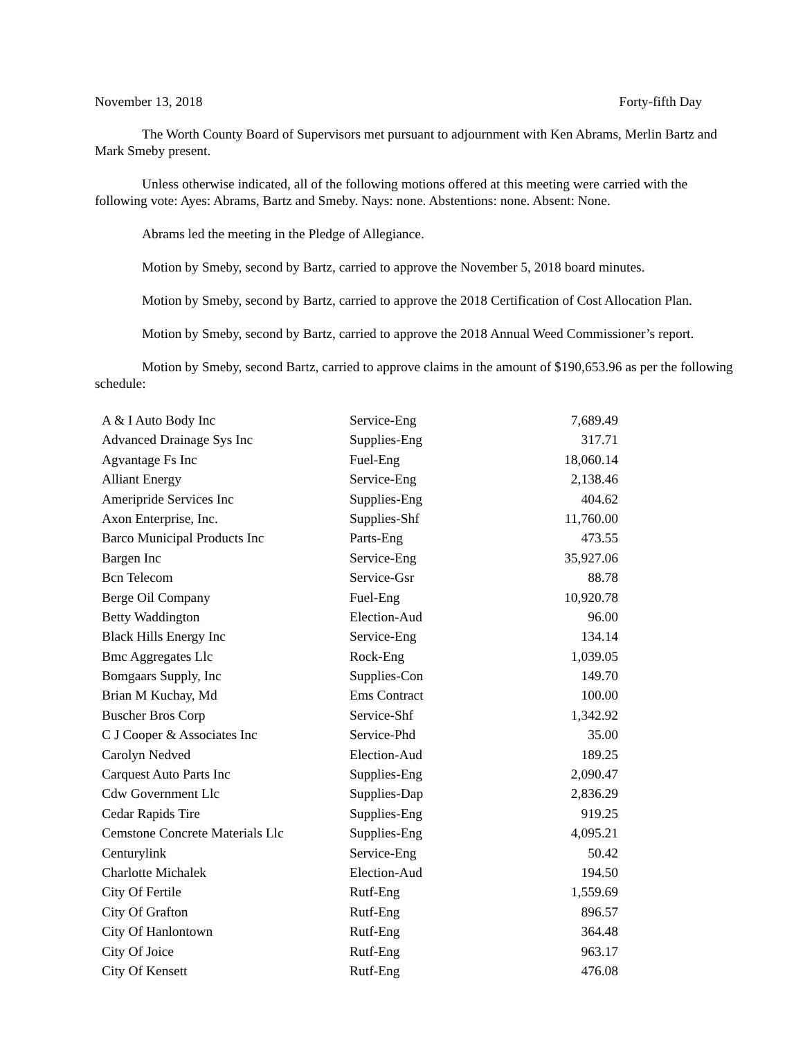November 13, 2018 Forty-fifth Day
The Worth County Board of Supervisors met pursuant to adjournment with Ken Abrams, Merlin Bartz and Mark Smeby present.
Unless otherwise indicated, all of the following motions offered at this meeting were carried with the following vote: Ayes: Abrams, Bartz and Smeby. Nays: none. Abstentions: none. Absent: None.
Abrams led the meeting in the Pledge of Allegiance.
Motion by Smeby, second by Bartz, carried to approve the November 5, 2018 board minutes.
Motion by Smeby, second by Bartz, carried to approve the 2018 Certification of Cost Allocation Plan.
Motion by Smeby, second by Bartz, carried to approve the 2018 Annual Weed Commissioner’s report.
Motion by Smeby, second Bartz, carried to approve claims in the amount of $190,653.96 as per the following schedule:
| A & I Auto Body Inc | Service-Eng | 7,689.49 |
| Advanced Drainage Sys Inc | Supplies-Eng | 317.71 |
| Agvantage Fs Inc | Fuel-Eng | 18,060.14 |
| Alliant Energy | Service-Eng | 2,138.46 |
| Ameripride Services Inc | Supplies-Eng | 404.62 |
| Axon Enterprise, Inc. | Supplies-Shf | 11,760.00 |
| Barco Municipal Products Inc | Parts-Eng | 473.55 |
| Bargen Inc | Service-Eng | 35,927.06 |
| Bcn Telecom | Service-Gsr | 88.78 |
| Berge Oil Company | Fuel-Eng | 10,920.78 |
| Betty Waddington | Election-Aud | 96.00 |
| Black Hills Energy Inc | Service-Eng | 134.14 |
| Bmc Aggregates Llc | Rock-Eng | 1,039.05 |
| Bomgaars Supply, Inc | Supplies-Con | 149.70 |
| Brian M Kuchay, Md | Ems Contract | 100.00 |
| Buscher Bros Corp | Service-Shf | 1,342.92 |
| C J Cooper & Associates Inc | Service-Phd | 35.00 |
| Carolyn Nedved | Election-Aud | 189.25 |
| Carquest Auto Parts Inc | Supplies-Eng | 2,090.47 |
| Cdw Government Llc | Supplies-Dap | 2,836.29 |
| Cedar Rapids Tire | Supplies-Eng | 919.25 |
| Cemstone Concrete Materials Llc | Supplies-Eng | 4,095.21 |
| Centurylink | Service-Eng | 50.42 |
| Charlotte Michalek | Election-Aud | 194.50 |
| City Of Fertile | Rutf-Eng | 1,559.69 |
| City Of Grafton | Rutf-Eng | 896.57 |
| City Of Hanlontown | Rutf-Eng | 364.48 |
| City Of Joice | Rutf-Eng | 963.17 |
| City Of Kensett | Rutf-Eng | 476.08 |